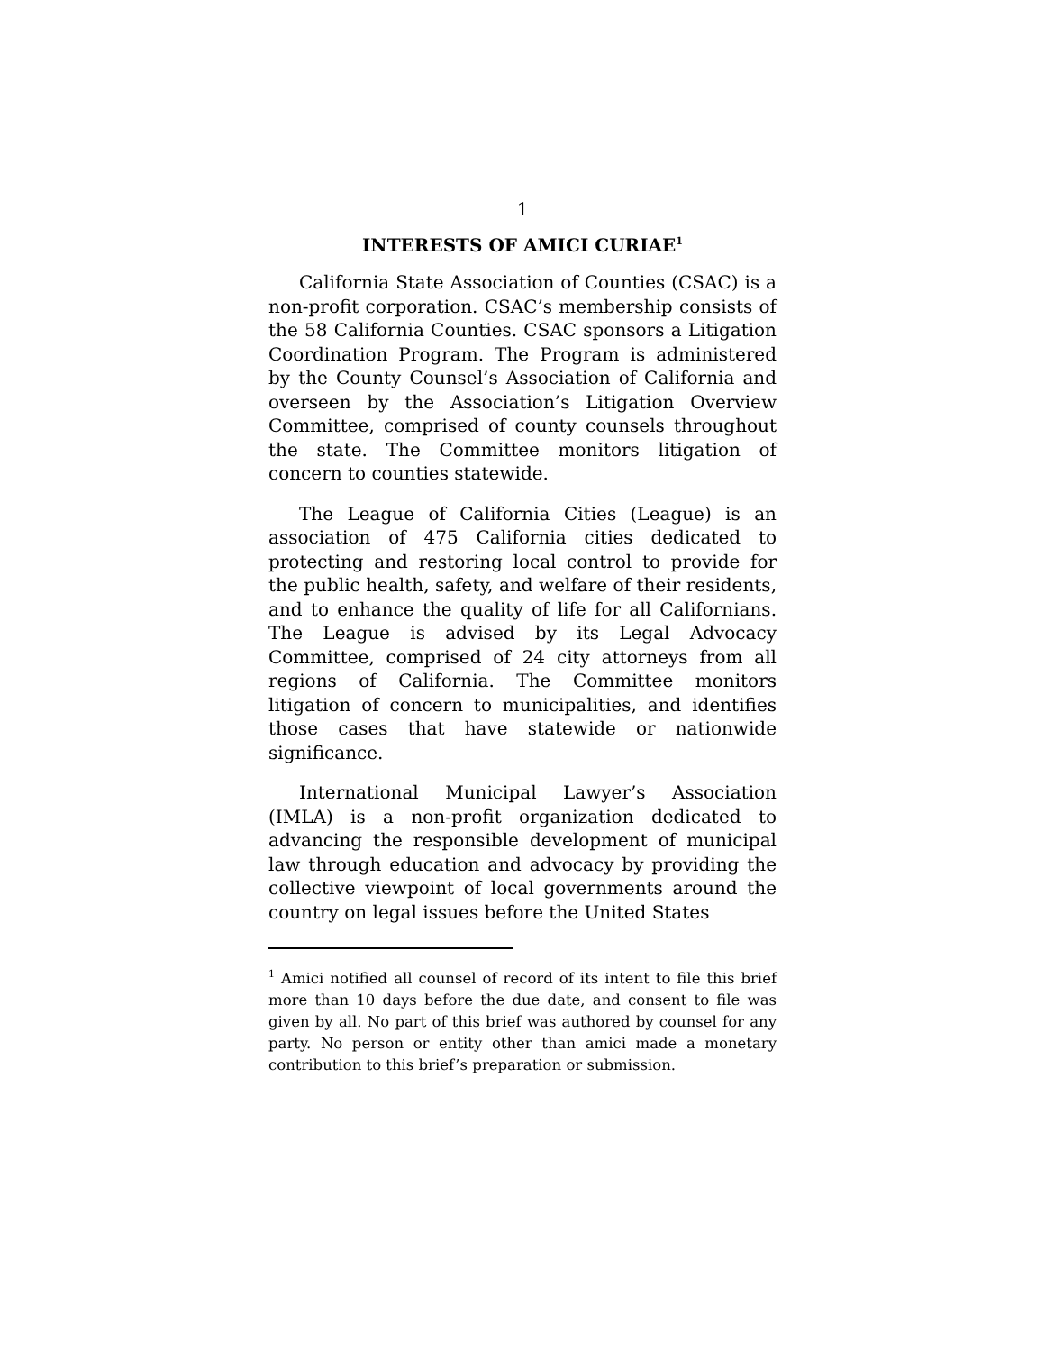1
INTERESTS OF AMICI CURIAE<sup>1</sup>
California State Association of Counties (CSAC) is a non-profit corporation. CSAC’s membership consists of the 58 California Counties. CSAC sponsors a Litigation Coordination Program. The Program is administered by the County Counsel’s Association of California and overseen by the Association’s Litigation Overview Committee, comprised of county counsels throughout the state. The Committee monitors litigation of concern to counties statewide.
The League of California Cities (League) is an association of 475 California cities dedicated to protecting and restoring local control to provide for the public health, safety, and welfare of their residents, and to enhance the quality of life for all Californians. The League is advised by its Legal Advocacy Committee, comprised of 24 city attorneys from all regions of California. The Committee monitors litigation of concern to municipalities, and identifies those cases that have statewide or nationwide significance.
International Municipal Lawyer’s Association (IMLA) is a non-profit organization dedicated to advancing the responsible development of municipal law through education and advocacy by providing the collective viewpoint of local governments around the country on legal issues before the United States
<sup>1</sup> Amici notified all counsel of record of its intent to file this brief more than 10 days before the due date, and consent to file was given by all. No part of this brief was authored by counsel for any party. No person or entity other than amici made a monetary contribution to this brief’s preparation or submission.